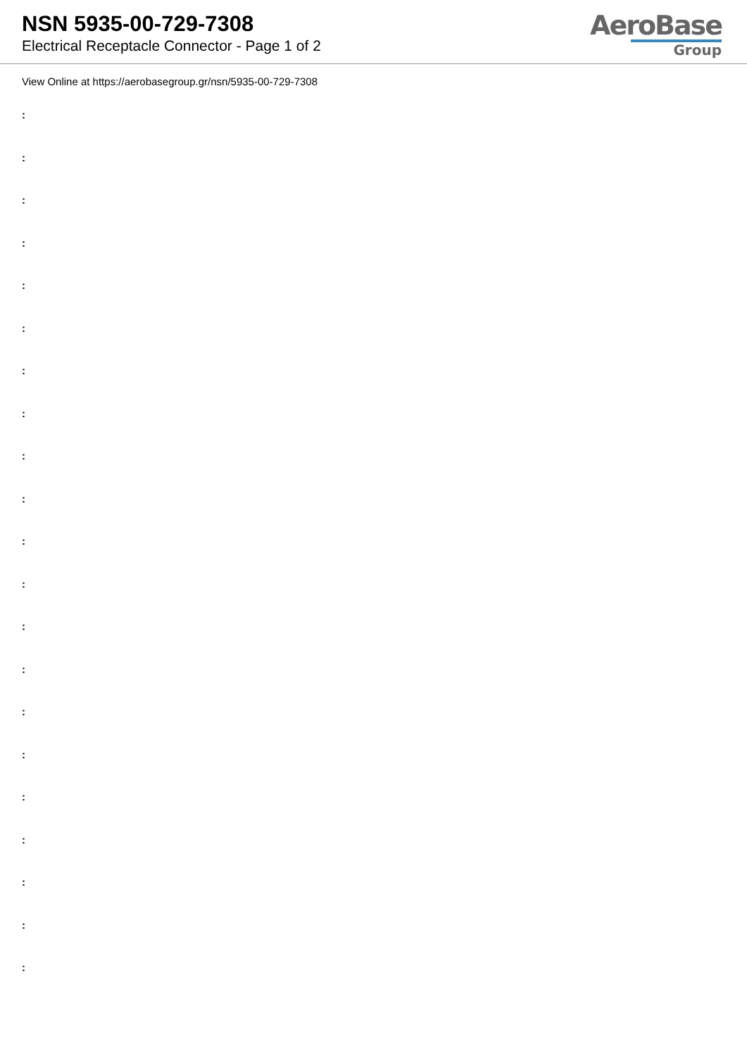NSN 5935-00-729-7308
Electrical Receptacle Connector - Page 1 of 2
AeroBase
Group
View Online at https://aerobasegroup.gr/nsn/5935-00-729-7308
:
:
:
:
:
:
:
:
:
:
:
:
:
:
:
:
:
:
:
:
: